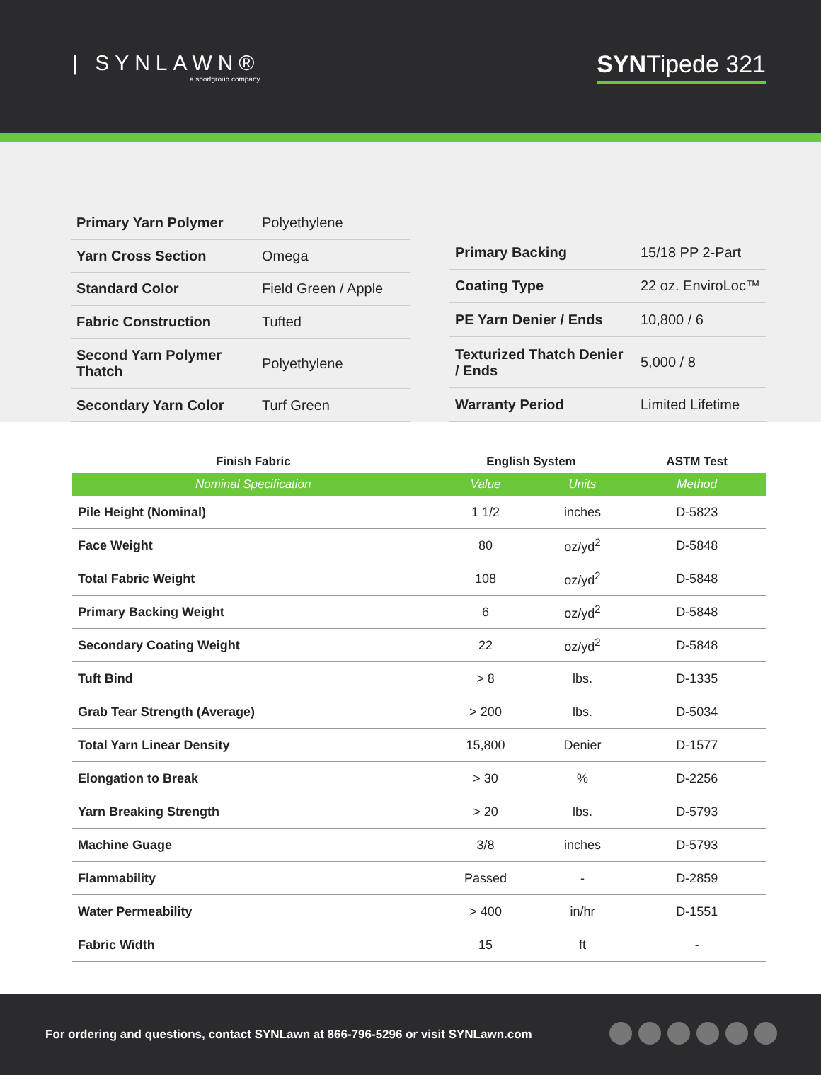| SYNLAWN®
a sportgroup company
SYNTipede 321
| Primary Yarn Polymer | Polyethylene |
| Yarn Cross Section | Omega |
| Standard Color | Field Green / Apple |
| Fabric Construction | Tufted |
| Second Yarn Polymer Thatch | Polyethylene |
| Secondary Yarn Color | Turf Green |
| Primary Backing | 15/18 PP 2-Part |
| Coating Type | 22 oz. EnviroLoc™ |
| PE Yarn Denier / Ends | 10,800 / 6 |
| Texturized Thatch Denier / Ends | 5,000 / 8 |
| Warranty Period | Limited Lifetime |
| Finish Fabric | English System | | ASTM Test |
| --- | --- | --- | --- |
| Nominal Specification | Value | Units | Method |
| Pile Height (Nominal) | 1 1/2 | inches | D-5823 |
| Face Weight | 80 | oz/yd<sup>2</sup> | D-5848 |
| Total Fabric Weight | 108 | oz/yd<sup>2</sup> | D-5848 |
| Primary Backing Weight | 6 | oz/yd<sup>2</sup> | D-5848 |
| Secondary Coating Weight | 22 | oz/yd<sup>2</sup> | D-5848 |
| Tuft Bind | > 8 | lbs. | D-1335 |
| Grab Tear Strength (Average) | > 200 | lbs. | D-5034 |
| Total Yarn Linear Density | 15,800 | Denier | D-1577 |
| Elongation to Break | > 30 | % | D-2256 |
| Yarn Breaking Strength | > 20 | lbs. | D-5793 |
| Machine Guage | 3/8 | inches | D-5793 |
| Flammability | Passed | - | D-2859 |
| Water Permeability | > 400 | in/hr | D-1551 |
| Fabric Width | 15 | ft | - |
For ordering and questions, contact SYNLawn at 866-796-5296 or visit SYNLawn.com